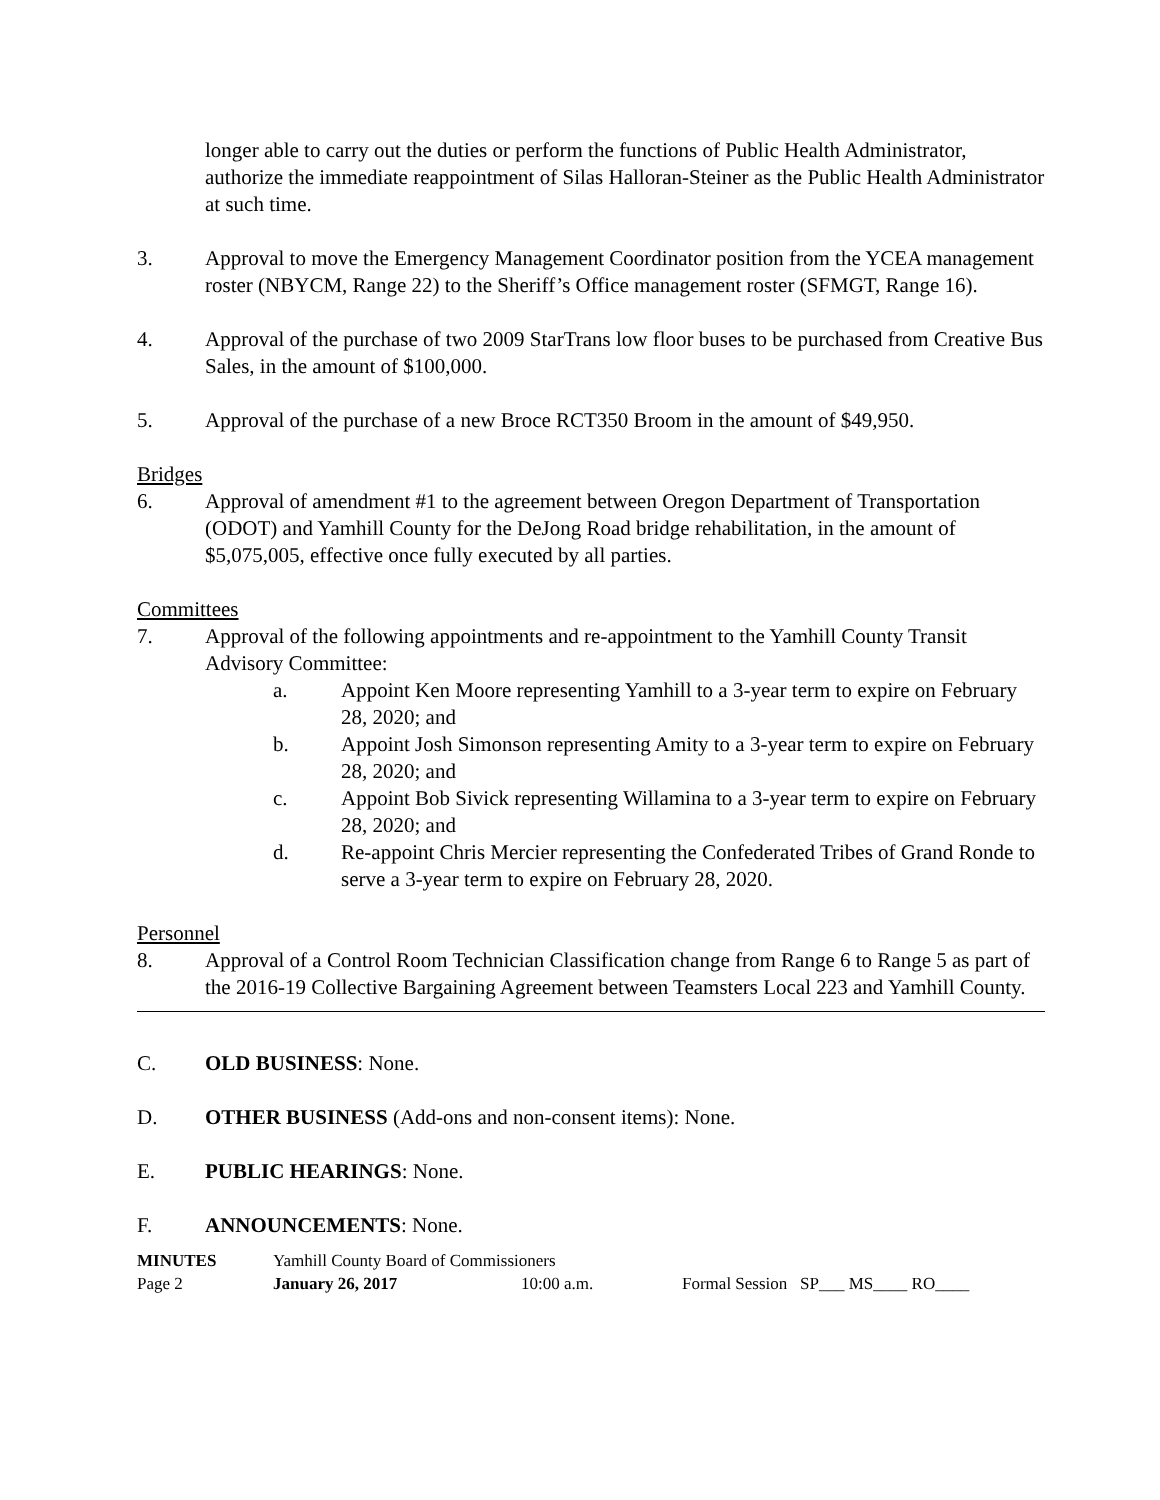longer able to carry out the duties or perform the functions of Public Health Administrator, authorize the immediate reappointment of Silas Halloran-Steiner as the Public Health Administrator at such time.
3. Approval to move the Emergency Management Coordinator position from the YCEA management roster (NBYCM, Range 22) to the Sheriff’s Office management roster (SFMGT, Range 16).
4. Approval of the purchase of two 2009 StarTrans low floor buses to be purchased from Creative Bus Sales, in the amount of $100,000.
5. Approval of the purchase of a new Broce RCT350 Broom in the amount of $49,950.
Bridges
6. Approval of amendment #1 to the agreement between Oregon Department of Transportation (ODOT) and Yamhill County for the DeJong Road bridge rehabilitation, in the amount of $5,075,005, effective once fully executed by all parties.
Committees
7. Approval of the following appointments and re-appointment to the Yamhill County Transit Advisory Committee:
a. Appoint Ken Moore representing Yamhill to a 3-year term to expire on February 28, 2020; and
b. Appoint Josh Simonson representing Amity to a 3-year term to expire on February 28, 2020; and
c. Appoint Bob Sivick representing Willamina to a 3-year term to expire on February 28, 2020; and
d. Re-appoint Chris Mercier representing the Confederated Tribes of Grand Ronde to serve a 3-year term to expire on February 28, 2020.
Personnel
8. Approval of a Control Room Technician Classification change from Range 6 to Range 5 as part of the 2016-19 Collective Bargaining Agreement between Teamsters Local 223 and Yamhill County.
C. OLD BUSINESS: None.
D. OTHER BUSINESS (Add-ons and non-consent items): None.
E. PUBLIC HEARINGS: None.
F. ANNOUNCEMENTS: None.
| MINUTES | Yamhill County Board of Commissioners | | |
| Page 2 | January 26, 2017 | 10:00 a.m. | Formal Session SP___ MS____ RO____ |